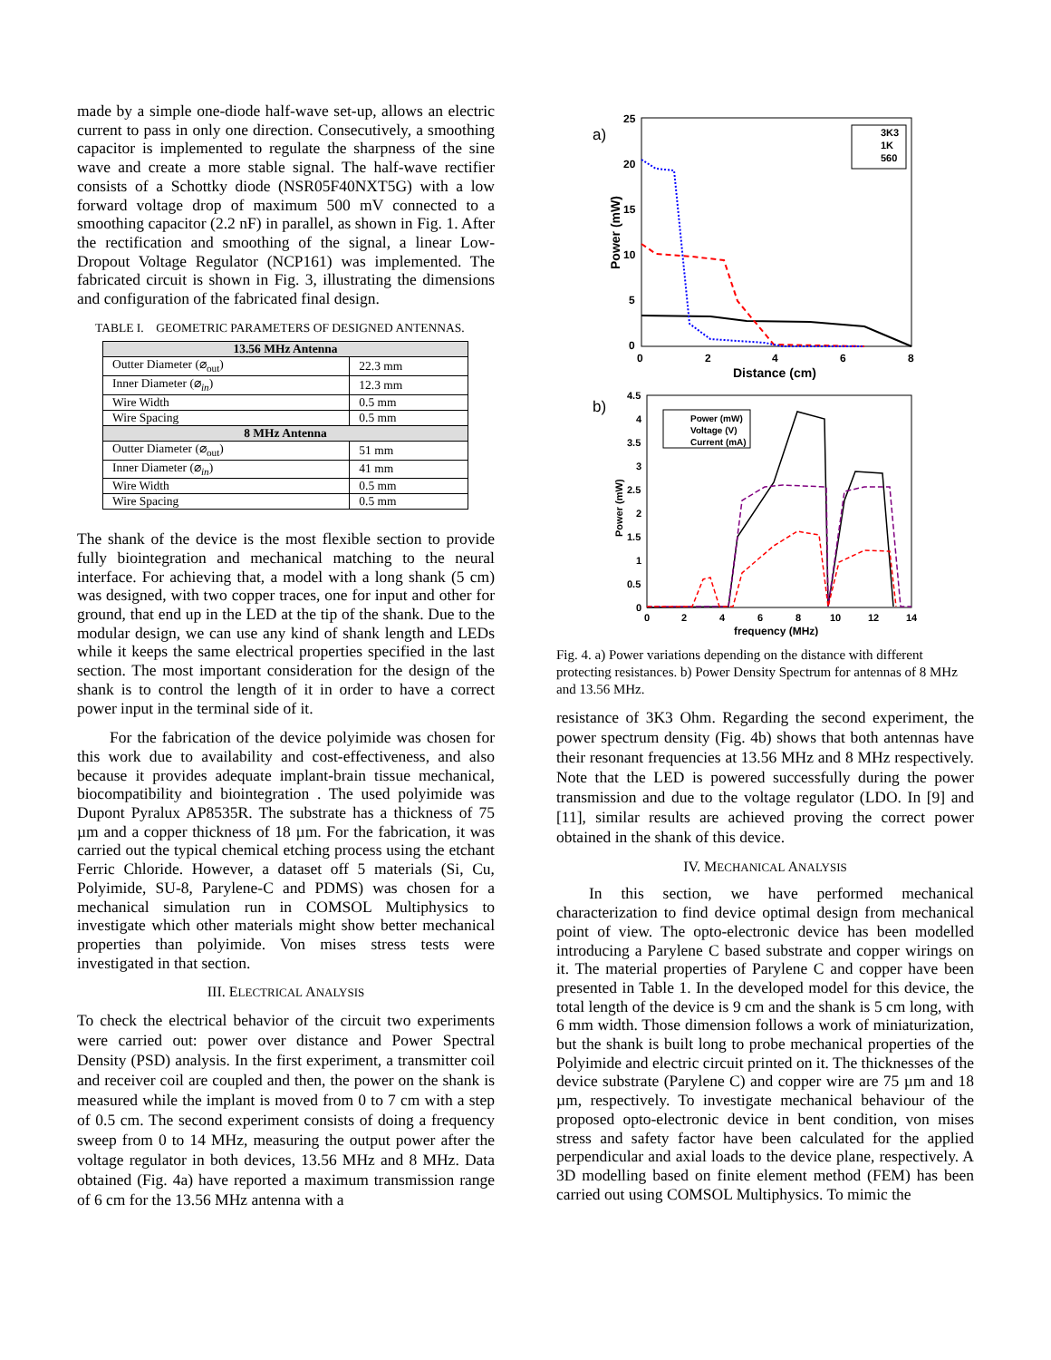made by a simple one-diode half-wave set-up, allows an electric current to pass in only one direction. Consecutively, a smoothing capacitor is implemented to regulate the sharpness of the sine wave and create a more stable signal. The half-wave rectifier consists of a Schottky diode (NSR05F40NXT5G) with a low forward voltage drop of maximum 500 mV connected to a smoothing capacitor (2.2 nF) in parallel, as shown in Fig. 1. After the rectification and smoothing of the signal, a linear Low-Dropout Voltage Regulator (NCP161) was implemented. The fabricated circuit is shown in Fig. 3, illustrating the dimensions and configuration of the fabricated final design.
TABLE I. GEOMETRIC PARAMETERS OF DESIGNED ANTENNAS.
| 13.56 MHz Antenna | |
| --- | --- |
| Outter Diameter (⌀<sub>out</sub>) | 22.3 mm |
| Inner Diameter (⌀<sub>in</sub>) | 12.3 mm |
| Wire Width | 0.5 mm |
| Wire Spacing | 0.5 mm |
| 8 MHz Antenna | |
| Outter Diameter (⌀<sub>out</sub>) | 51 mm |
| Inner Diameter (⌀<sub>in</sub>) | 41 mm |
| Wire Width | 0.5 mm |
| Wire Spacing | 0.5 mm |
The shank of the device is the most flexible section to provide fully biointegration and mechanical matching to the neural interface. For achieving that, a model with a long shank (5 cm) was designed, with two copper traces, one for input and other for ground, that end up in the LED at the tip of the shank. Due to the modular design, we can use any kind of shank length and LEDs while it keeps the same electrical properties specified in the last section. The most important consideration for the design of the shank is to control the length of it in order to have a correct power input in the terminal side of it.
For the fabrication of the device polyimide was chosen for this work due to availability and cost-effectiveness, and also because it provides adequate implant-brain tissue mechanical, biocompatibility and biointegration . The used polyimide was Dupont Pyralux AP8535R. The substrate has a thickness of 75 µm and a copper thickness of 18 µm. For the fabrication, it was carried out the typical chemical etching process using the etchant Ferric Chloride. However, a dataset off 5 materials (Si, Cu, Polyimide, SU-8, Parylene-C and PDMS) was chosen for a mechanical simulation run in COMSOL Multiphysics to investigate which other materials might show better mechanical properties than polyimide. Von mises stress tests were investigated in that section.
III. ELECTRICAL ANALYSIS
To check the electrical behavior of the circuit two experiments were carried out: power over distance and Power Spectral Density (PSD) analysis. In the first experiment, a transmitter coil and receiver coil are coupled and then, the power on the shank is measured while the implant is moved from 0 to 7 cm with a step of 0.5 cm. The second experiment consists of doing a frequency sweep from 0 to 14 MHz, measuring the output power after the voltage regulator in both devices, 13.56 MHz and 8 MHz. Data obtained (Fig. 4a) have reported a maximum transmission range of 6 cm for the 13.56 MHz antenna with a
a)
25
20
15
10
5
0
0
2
4
6
8
Distance (cm)
Power (mW)
3K3
1K
560
b)
4.5
4
3.5
3
2.5
2
1.5
1
0.5
0
0
2
4
6
8
10
12
14
frequency (MHz)
Power (mW)
Power (mW)
Voltage (V)
Current (mA)
Fig. 4. a) Power variations depending on the distance with different protecting resistances. b) Power Density Spectrum for antennas of 8 MHz and 13.56 MHz.
resistance of 3K3 Ohm. Regarding the second experiment, the power spectrum density (Fig. 4b) shows that both antennas have their resonant frequencies at 13.56 MHz and 8 MHz respectively. Note that the LED is powered successfully during the power transmission and due to the voltage regulator (LDO. In [9] and [11], similar results are achieved proving the correct power obtained in the shank of this device.
IV. MECHANICAL ANALYSIS
In this section, we have performed mechanical characterization to find device optimal design from mechanical point of view. The opto-electronic device has been modelled introducing a Parylene C based substrate and copper wirings on it. The material properties of Parylene C and copper have been presented in Table 1. In the developed model for this device, the total length of the device is 9 cm and the shank is 5 cm long, with 6 mm width. Those dimension follows a work of miniaturization, but the shank is built long to probe mechanical properties of the Polyimide and electric circuit printed on it. The thicknesses of the device substrate (Parylene C) and copper wire are 75 µm and 18 µm, respectively. To investigate mechanical behaviour of the proposed opto-electronic device in bent condition, von mises stress and safety factor have been calculated for the applied perpendicular and axial loads to the device plane, respectively. A 3D modelling based on finite element method (FEM) has been carried out using COMSOL Multiphysics. To mimic the